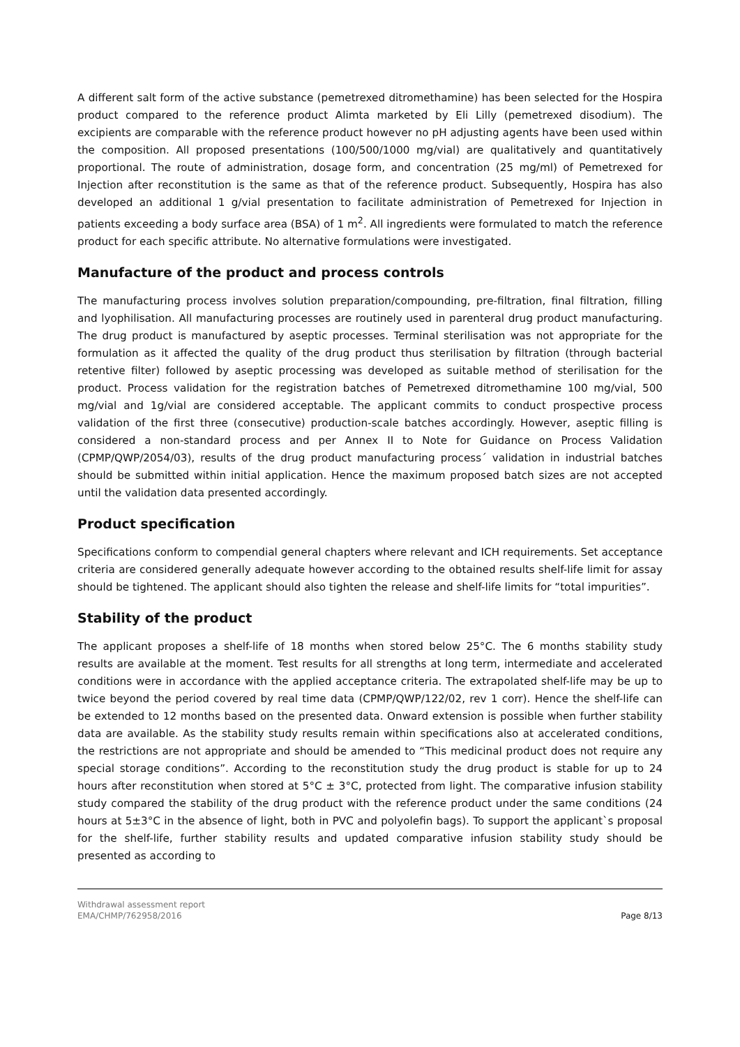A different salt form of the active substance (pemetrexed ditromethamine) has been selected for the Hospira product compared to the reference product Alimta marketed by Eli Lilly (pemetrexed disodium). The excipients are comparable with the reference product however no pH adjusting agents have been used within the composition. All proposed presentations (100/500/1000 mg/vial) are qualitatively and quantitatively proportional. The route of administration, dosage form, and concentration (25 mg/ml) of Pemetrexed for Injection after reconstitution is the same as that of the reference product. Subsequently, Hospira has also developed an additional 1 g/vial presentation to facilitate administration of Pemetrexed for Injection in patients exceeding a body surface area (BSA) of 1 m<sup>2</sup>. All ingredients were formulated to match the reference product for each specific attribute. No alternative formulations were investigated.
Manufacture of the product and process controls
The manufacturing process involves solution preparation/compounding, pre-filtration, final filtration, filling and lyophilisation. All manufacturing processes are routinely used in parenteral drug product manufacturing. The drug product is manufactured by aseptic processes. Terminal sterilisation was not appropriate for the formulation as it affected the quality of the drug product thus sterilisation by filtration (through bacterial retentive filter) followed by aseptic processing was developed as suitable method of sterilisation for the product. Process validation for the registration batches of Pemetrexed ditromethamine 100 mg/vial, 500 mg/vial and 1g/vial are considered acceptable. The applicant commits to conduct prospective process validation of the first three (consecutive) production-scale batches accordingly. However, aseptic filling is considered a non-standard process and per Annex II to Note for Guidance on Process Validation (CPMP/QWP/2054/03), results of the drug product manufacturing process´ validation in industrial batches should be submitted within initial application. Hence the maximum proposed batch sizes are not accepted until the validation data presented accordingly.
Product specification
Specifications conform to compendial general chapters where relevant and ICH requirements. Set acceptance criteria are considered generally adequate however according to the obtained results shelf-life limit for assay should be tightened. The applicant should also tighten the release and shelf-life limits for “total impurities”.
Stability of the product
The applicant proposes a shelf-life of 18 months when stored below 25°C. The 6 months stability study results are available at the moment. Test results for all strengths at long term, intermediate and accelerated conditions were in accordance with the applied acceptance criteria. The extrapolated shelf-life may be up to twice beyond the period covered by real time data (CPMP/QWP/122/02, rev 1 corr). Hence the shelf-life can be extended to 12 months based on the presented data. Onward extension is possible when further stability data are available. As the stability study results remain within specifications also at accelerated conditions, the restrictions are not appropriate and should be amended to “This medicinal product does not require any special storage conditions”. According to the reconstitution study the drug product is stable for up to 24 hours after reconstitution when stored at 5°C ± 3°C, protected from light. The comparative infusion stability study compared the stability of the drug product with the reference product under the same conditions (24 hours at 5±3°C in the absence of light, both in PVC and polyolefin bags). To support the applicant`s proposal for the shelf-life, further stability results and updated comparative infusion stability study should be presented as according to
Withdrawal assessment report
EMA/CHMP/762958/2016
Page 8/13